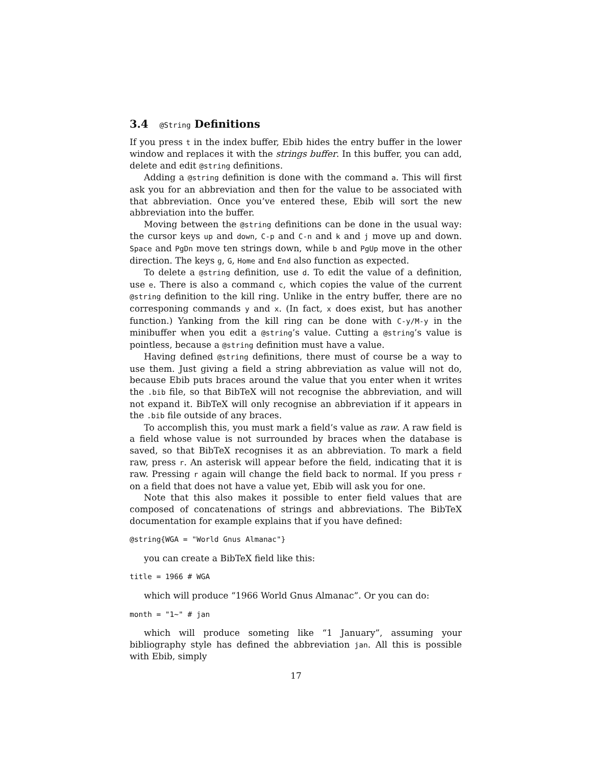3.4 @String Definitions
If you press t in the index buffer, Ebib hides the entry buffer in the lower window and replaces it with the strings buffer. In this buffer, you can add, delete and edit @string definitions.
Adding a @string definition is done with the command a. This will first ask you for an abbreviation and then for the value to be associated with that abbreviation. Once you’ve entered these, Ebib will sort the new abbreviation into the buffer.
Moving between the @string definitions can be done in the usual way: the cursor keys up and down, C-p and C-n and k and j move up and down. Space and PgDn move ten strings down, while b and PgUp move in the other direction. The keys g, G, Home and End also function as expected.
To delete a @string definition, use d. To edit the value of a definition, use e. There is also a command c, which copies the value of the current @string definition to the kill ring. Unlike in the entry buffer, there are no corresponing commands y and x. (In fact, x does exist, but has another function.) Yanking from the kill ring can be done with C-y/M-y in the minibuffer when you edit a @string’s value. Cutting a @string’s value is pointless, because a @string definition must have a value.
Having defined @string definitions, there must of course be a way to use them. Just giving a field a string abbreviation as value will not do, because Ebib puts braces around the value that you enter when it writes the .bib file, so that BibTeX will not recognise the abbreviation, and will not expand it. BibTeX will only recognise an abbreviation if it appears in the .bib file outside of any braces.
To accomplish this, you must mark a field’s value as raw. A raw field is a field whose value is not surrounded by braces when the database is saved, so that BibTeX recognises it as an abbreviation. To mark a field raw, press r. An asterisk will appear before the field, indicating that it is raw. Pressing r again will change the field back to normal. If you press r on a field that does not have a value yet, Ebib will ask you for one.
Note that this also makes it possible to enter field values that are composed of concatenations of strings and abbreviations. The BibTeX documentation for example explains that if you have defined:
@string{WGA = "World Gnus Almanac"}
you can create a BibTeX field like this:
title = 1966 # WGA
which will produce “1966 World Gnus Almanac”. Or you can do:
month = "1~" # jan
which will produce someting like “1 January”, assuming your bibliography style has defined the abbreviation jan. All this is possible with Ebib, simply
17